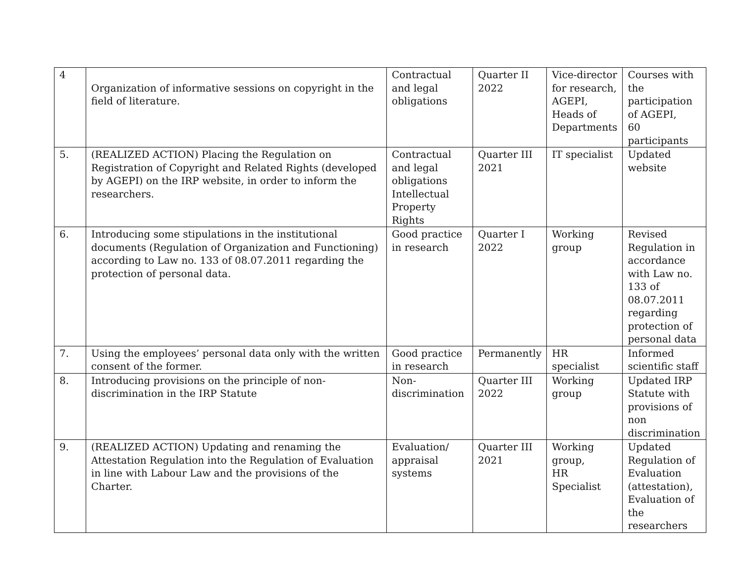| 4 | Organization of informative sessions on copyright in the field of literature. | Contractual and legal obligations | Quarter II 2022 | Vice-director for research, AGEPI, Heads of Departments | Courses with the participation of AGEPI, 60 participants |
| 5. | (REALIZED ACTION) Placing the Regulation on Registration of Copyright and Related Rights (developed by AGEPI) on the IRP website, in order to inform the researchers. | Contractual and legal obligations Intellectual Property Rights | Quarter III 2021 | IT specialist | Updated website |
| 6. | Introducing some stipulations in the institutional documents (Regulation of Organization and Functioning) according to Law no. 133 of 08.07.2011 regarding the protection of personal data. | Good practice in research | Quarter I 2022 | Working group | Revised Regulation in accordance with Law no. 133 of 08.07.2011 regarding protection of personal data |
| 7. | Using the employees’ personal data only with the written consent of the former. | Good practice in research | Permanently | HR specialist | Informed scientific staff |
| 8. | Introducing provisions on the principle of non-discrimination in the IRP Statute | Non-discrimination | Quarter III 2022 | Working group | Updated IRP Statute with provisions of non discrimination |
| 9. | (REALIZED ACTION) Updating and renaming the Attestation Regulation into the Regulation of Evaluation in line with Labour Law and the provisions of the Charter. | Evaluation/ appraisal systems | Quarter III 2021 | Working group, HR Specialist | Updated Regulation of Evaluation (attestation), Evaluation of the researchers |